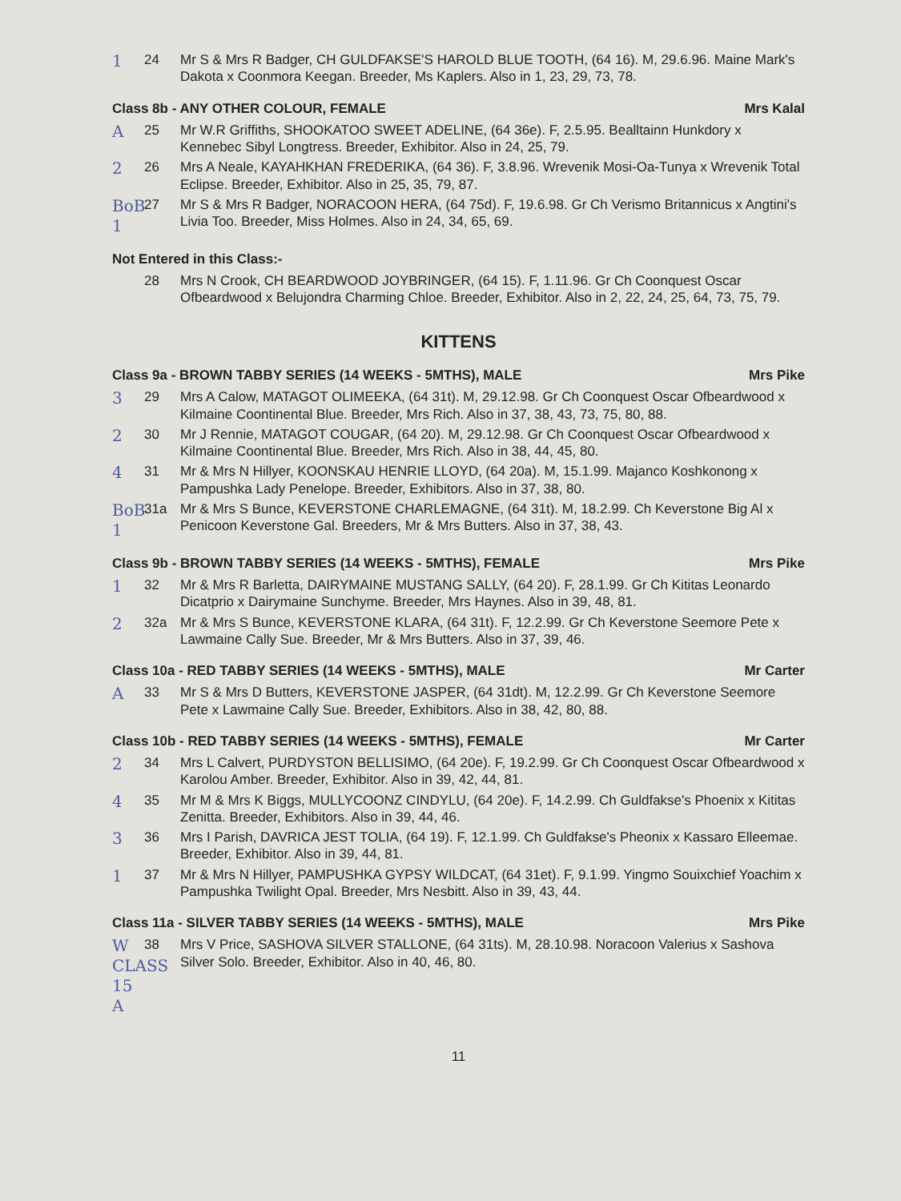1 24 Mr S & Mrs R Badger, CH GULDFAKSE'S HAROLD BLUE TOOTH, (64 16). M, 29.6.96. Maine Mark's Dakota x Coonmora Keegan. Breeder, Ms Kaplers. Also in 1, 23, 29, 73, 78.
Class 8b - ANY OTHER COLOUR, FEMALE Mrs Kalal
A 25 Mr W.R Griffiths, SHOOKATOO SWEET ADELINE, (64 36e). F, 2.5.95. Bealltainn Hunkdory x Kennebec Sibyl Longtress. Breeder, Exhibitor. Also in 24, 25, 79.
2 26 Mrs A Neale, KAYAHKHAN FREDERIKA, (64 36). F, 3.8.96. Wrevenik Mosi-Oa-Tunya x Wrevenik Total Eclipse. Breeder, Exhibitor. Also in 25, 35, 79, 87.
BoB 1 27 Mr S & Mrs R Badger, NORACOON HERA, (64 75d). F, 19.6.98. Gr Ch Verismo Britannicus x Angtini's Livia Too. Breeder, Miss Holmes. Also in 24, 34, 65, 69.
Not Entered in this Class:-
28 Mrs N Crook, CH BEARDWOOD JOYBRINGER, (64 15). F, 1.11.96. Gr Ch Coonquest Oscar Ofbeardwood x Belujondra Charming Chloe. Breeder, Exhibitor. Also in 2, 22, 24, 25, 64, 73, 75, 79.
KITTENS
Class 9a - BROWN TABBY SERIES (14 WEEKS - 5MTHS), MALE Mrs Pike
3 29 Mrs A Calow, MATAGOT OLIMEEKA, (64 31t). M, 29.12.98. Gr Ch Coonquest Oscar Ofbeardwood x Kilmaine Coontinental Blue. Breeder, Mrs Rich. Also in 37, 38, 43, 73, 75, 80, 88.
2 30 Mr J Rennie, MATAGOT COUGAR, (64 20). M, 29.12.98. Gr Ch Coonquest Oscar Ofbeardwood x Kilmaine Coontinental Blue. Breeder, Mrs Rich. Also in 38, 44, 45, 80.
4 31 Mr & Mrs N Hillyer, KOONSKAU HENRIE LLOYD, (64 20a). M, 15.1.99. Majanco Koshkonong x Pampushka Lady Penelope. Breeder, Exhibitors. Also in 37, 38, 80.
BoB 1 31a Mr & Mrs S Bunce, KEVERSTONE CHARLEMAGNE, (64 31t). M, 18.2.99. Ch Keverstone Big Al x Penicoon Keverstone Gal. Breeders, Mr & Mrs Butters. Also in 37, 38, 43.
Class 9b - BROWN TABBY SERIES (14 WEEKS - 5MTHS), FEMALE Mrs Pike
1 32 Mr & Mrs R Barletta, DAIRYMAINE MUSTANG SALLY, (64 20). F, 28.1.99. Gr Ch Kititas Leonardo Dicatprio x Dairymaine Sunchyme. Breeder, Mrs Haynes. Also in 39, 48, 81.
2 32a Mr & Mrs S Bunce, KEVERSTONE KLARA, (64 31t). F, 12.2.99. Gr Ch Keverstone Seemore Pete x Lawmaine Cally Sue. Breeder, Mr & Mrs Butters. Also in 37, 39, 46.
Class 10a - RED TABBY SERIES (14 WEEKS - 5MTHS), MALE Mr Carter
A 33 Mr S & Mrs D Butters, KEVERSTONE JASPER, (64 31dt). M, 12.2.99. Gr Ch Keverstone Seemore Pete x Lawmaine Cally Sue. Breeder, Exhibitors. Also in 38, 42, 80, 88.
Class 10b - RED TABBY SERIES (14 WEEKS - 5MTHS), FEMALE Mr Carter
2 34 Mrs L Calvert, PURDYSTON BELLISIMO, (64 20e). F, 19.2.99. Gr Ch Coonquest Oscar Ofbeardwood x Karolou Amber. Breeder, Exhibitor. Also in 39, 42, 44, 81.
4 35 Mr M & Mrs K Biggs, MULLYCOONZ CINDYLU, (64 20e). F, 14.2.99. Ch Guldfakse's Phoenix x Kititas Zenitta. Breeder, Exhibitors. Also in 39, 44, 46.
3 36 Mrs I Parish, DAVRICA JEST TOLIA, (64 19). F, 12.1.99. Ch Guldfakse's Pheonix x Kassaro Elleemae. Breeder, Exhibitor. Also in 39, 44, 81.
1 37 Mr & Mrs N Hillyer, PAMPUSHKA GYPSY WILDCAT, (64 31et). F, 9.1.99. Yingmo Souixchief Yoachim x Pampushka Twilight Opal. Breeder, Mrs Nesbitt. Also in 39, 43, 44.
Class 11a - SILVER TABBY SERIES (14 WEEKS - 5MTHS), MALE Mrs Pike
W CLASS 15 A 38 Mrs V Price, SASHOVA SILVER STALLONE, (64 31ts). M, 28.10.98. Noracoon Valerius x Sashova Silver Solo. Breeder, Exhibitor. Also in 40, 46, 80.
11